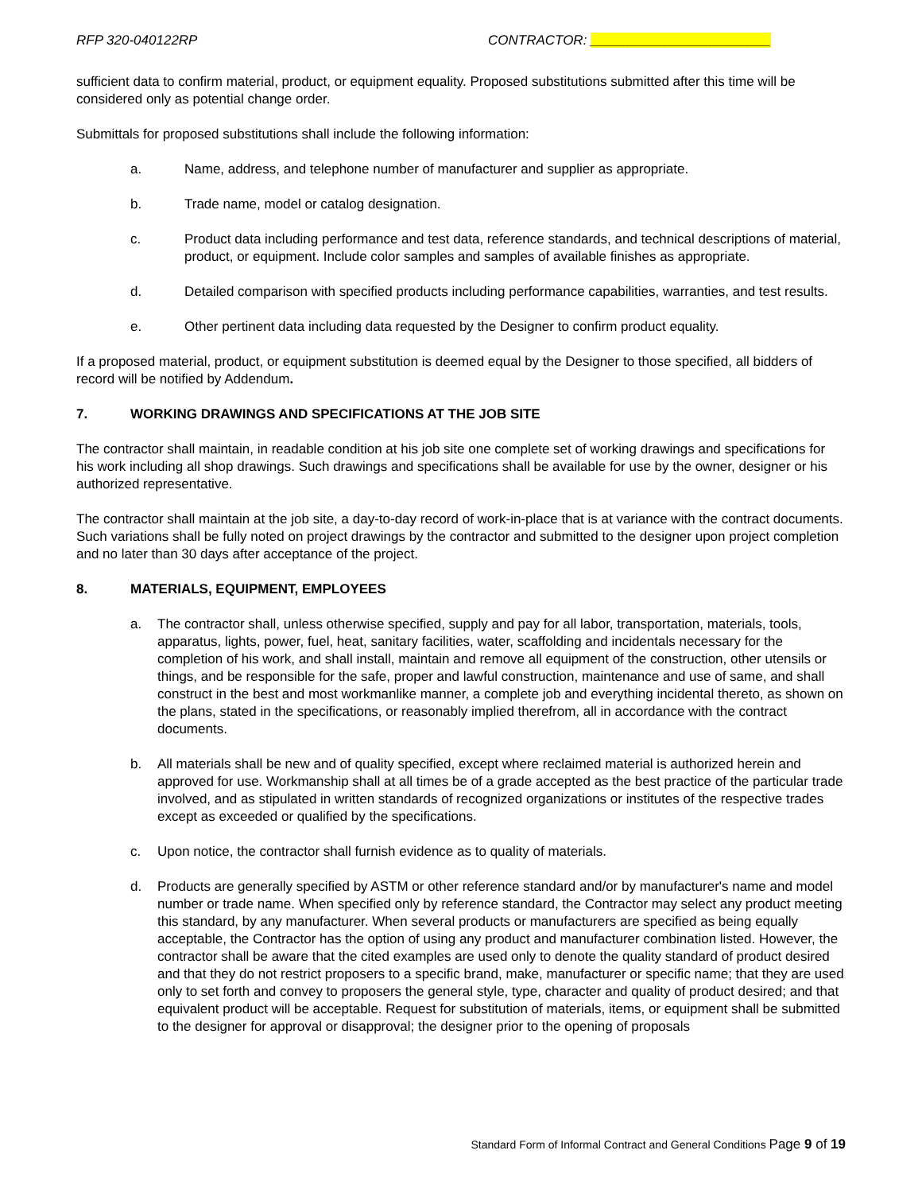RFP 320-040122RP CONTRACTOR: ________________________
sufficient data to confirm material, product, or equipment equality. Proposed substitutions submitted after this time will be considered only as potential change order.
Submittals for proposed substitutions shall include the following information:
a. Name, address, and telephone number of manufacturer and supplier as appropriate.
b. Trade name, model or catalog designation.
c. Product data including performance and test data, reference standards, and technical descriptions of material, product, or equipment. Include color samples and samples of available finishes as appropriate.
d. Detailed comparison with specified products including performance capabilities, warranties, and test results.
e. Other pertinent data including data requested by the Designer to confirm product equality.
If a proposed material, product, or equipment substitution is deemed equal by the Designer to those specified, all bidders of record will be notified by Addendum.
7. WORKING DRAWINGS AND SPECIFICATIONS AT THE JOB SITE
The contractor shall maintain, in readable condition at his job site one complete set of working drawings and specifications for his work including all shop drawings. Such drawings and specifications shall be available for use by the owner, designer or his authorized representative.
The contractor shall maintain at the job site, a day-to-day record of work-in-place that is at variance with the contract documents. Such variations shall be fully noted on project drawings by the contractor and submitted to the designer upon project completion and no later than 30 days after acceptance of the project.
8. MATERIALS, EQUIPMENT, EMPLOYEES
a. The contractor shall, unless otherwise specified, supply and pay for all labor, transportation, materials, tools, apparatus, lights, power, fuel, heat, sanitary facilities, water, scaffolding and incidentals necessary for the completion of his work, and shall install, maintain and remove all equipment of the construction, other utensils or things, and be responsible for the safe, proper and lawful construction, maintenance and use of same, and shall construct in the best and most workmanlike manner, a complete job and everything incidental thereto, as shown on the plans, stated in the specifications, or reasonably implied therefrom, all in accordance with the contract documents.
b. All materials shall be new and of quality specified, except where reclaimed material is authorized herein and approved for use. Workmanship shall at all times be of a grade accepted as the best practice of the particular trade involved, and as stipulated in written standards of recognized organizations or institutes of the respective trades except as exceeded or qualified by the specifications.
c. Upon notice, the contractor shall furnish evidence as to quality of materials.
d. Products are generally specified by ASTM or other reference standard and/or by manufacturer's name and model number or trade name. When specified only by reference standard, the Contractor may select any product meeting this standard, by any manufacturer. When several products or manufacturers are specified as being equally acceptable, the Contractor has the option of using any product and manufacturer combination listed. However, the contractor shall be aware that the cited examples are used only to denote the quality standard of product desired and that they do not restrict proposers to a specific brand, make, manufacturer or specific name; that they are used only to set forth and convey to proposers the general style, type, character and quality of product desired; and that equivalent product will be acceptable. Request for substitution of materials, items, or equipment shall be submitted to the designer for approval or disapproval; the designer prior to the opening of proposals
Standard Form of Informal Contract and General Conditions Page 9 of 19